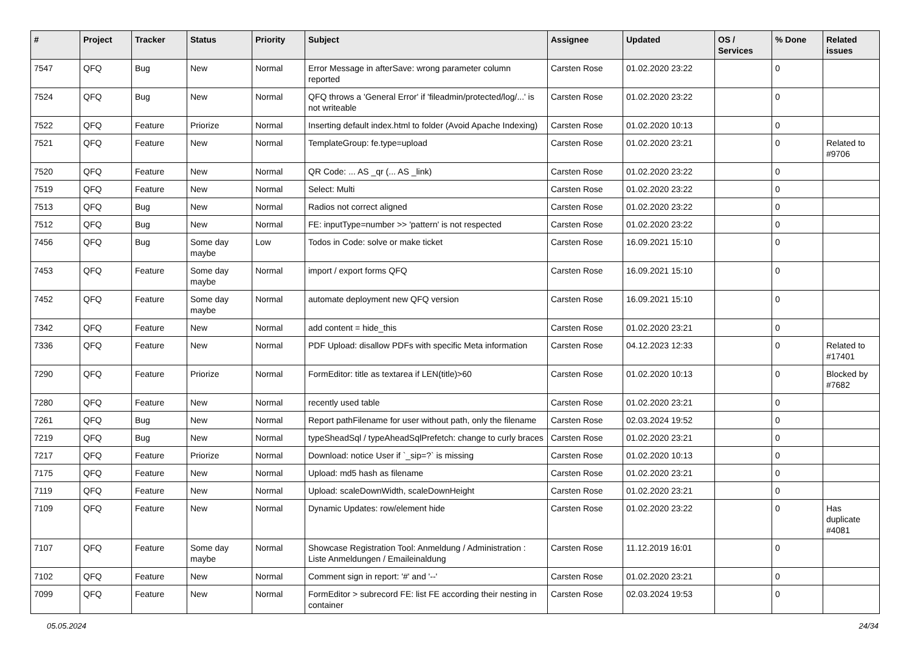| # | Project | Tracker | Status | Priority | Subject | Assignee | Updated | OS / Services | % Done | Related issues |
| --- | --- | --- | --- | --- | --- | --- | --- | --- | --- | --- |
| 7547 | QFQ | Bug | New | Normal | Error Message in afterSave: wrong parameter column reported | Carsten Rose | 01.02.2020 23:22 | | 0 | |
| 7524 | QFQ | Bug | New | Normal | QFQ throws a 'General Error' if 'fileadmin/protected/log/...' is not writeable | Carsten Rose | 01.02.2020 23:22 | | 0 | |
| 7522 | QFQ | Feature | Priorize | Normal | Inserting default index.html to folder (Avoid Apache Indexing) | Carsten Rose | 01.02.2020 10:13 | | 0 | |
| 7521 | QFQ | Feature | New | Normal | TemplateGroup: fe.type=upload | Carsten Rose | 01.02.2020 23:21 | | 0 | Related to #9706 |
| 7520 | QFQ | Feature | New | Normal | QR Code: ... AS _qr (... AS _link) | Carsten Rose | 01.02.2020 23:22 | | 0 | |
| 7519 | QFQ | Feature | New | Normal | Select: Multi | Carsten Rose | 01.02.2020 23:22 | | 0 | |
| 7513 | QFQ | Bug | New | Normal | Radios not correct aligned | Carsten Rose | 01.02.2020 23:22 | | 0 | |
| 7512 | QFQ | Bug | New | Normal | FE: inputType=number >> 'pattern' is not respected | Carsten Rose | 01.02.2020 23:22 | | 0 | |
| 7456 | QFQ | Bug | Some day maybe | Low | Todos in Code: solve or make ticket | Carsten Rose | 16.09.2021 15:10 | | 0 | |
| 7453 | QFQ | Feature | Some day maybe | Normal | import / export forms QFQ | Carsten Rose | 16.09.2021 15:10 | | 0 | |
| 7452 | QFQ | Feature | Some day maybe | Normal | automate deployment new QFQ version | Carsten Rose | 16.09.2021 15:10 | | 0 | |
| 7342 | QFQ | Feature | New | Normal | add content = hide_this | Carsten Rose | 01.02.2020 23:21 | | 0 | |
| 7336 | QFQ | Feature | New | Normal | PDF Upload: disallow PDFs with specific Meta information | Carsten Rose | 04.12.2023 12:33 | | 0 | Related to #17401 |
| 7290 | QFQ | Feature | Priorize | Normal | FormEditor: title as textarea if LEN(title)>60 | Carsten Rose | 01.02.2020 10:13 | | 0 | Blocked by #7682 |
| 7280 | QFQ | Feature | New | Normal | recently used table | Carsten Rose | 01.02.2020 23:21 | | 0 | |
| 7261 | QFQ | Bug | New | Normal | Report pathFilename for user without path, only the filename | Carsten Rose | 02.03.2024 19:52 | | 0 | |
| 7219 | QFQ | Bug | New | Normal | typeSheadSql / typeAheadSqlPrefetch: change to curly braces | Carsten Rose | 01.02.2020 23:21 | | 0 | |
| 7217 | QFQ | Feature | Priorize | Normal | Download: notice User if `_sip=?` is missing | Carsten Rose | 01.02.2020 10:13 | | 0 | |
| 7175 | QFQ | Feature | New | Normal | Upload: md5 hash as filename | Carsten Rose | 01.02.2020 23:21 | | 0 | |
| 7119 | QFQ | Feature | New | Normal | Upload: scaleDownWidth, scaleDownHeight | Carsten Rose | 01.02.2020 23:21 | | 0 | |
| 7109 | QFQ | Feature | New | Normal | Dynamic Updates: row/element hide | Carsten Rose | 01.02.2020 23:22 | | 0 | Has duplicate #4081 |
| 7107 | QFQ | Feature | Some day maybe | Normal | Showcase Registration Tool: Anmeldung / Administration : Liste Anmeldungen / Emaileinaldung | Carsten Rose | 11.12.2019 16:01 | | 0 | |
| 7102 | QFQ | Feature | New | Normal | Comment sign in report: '#' and '--' | Carsten Rose | 01.02.2020 23:21 | | 0 | |
| 7099 | QFQ | Feature | New | Normal | FormEditor > subrecord FE: list FE according their nesting in container | Carsten Rose | 02.03.2024 19:53 | | 0 | |
05.05.2024 24/34